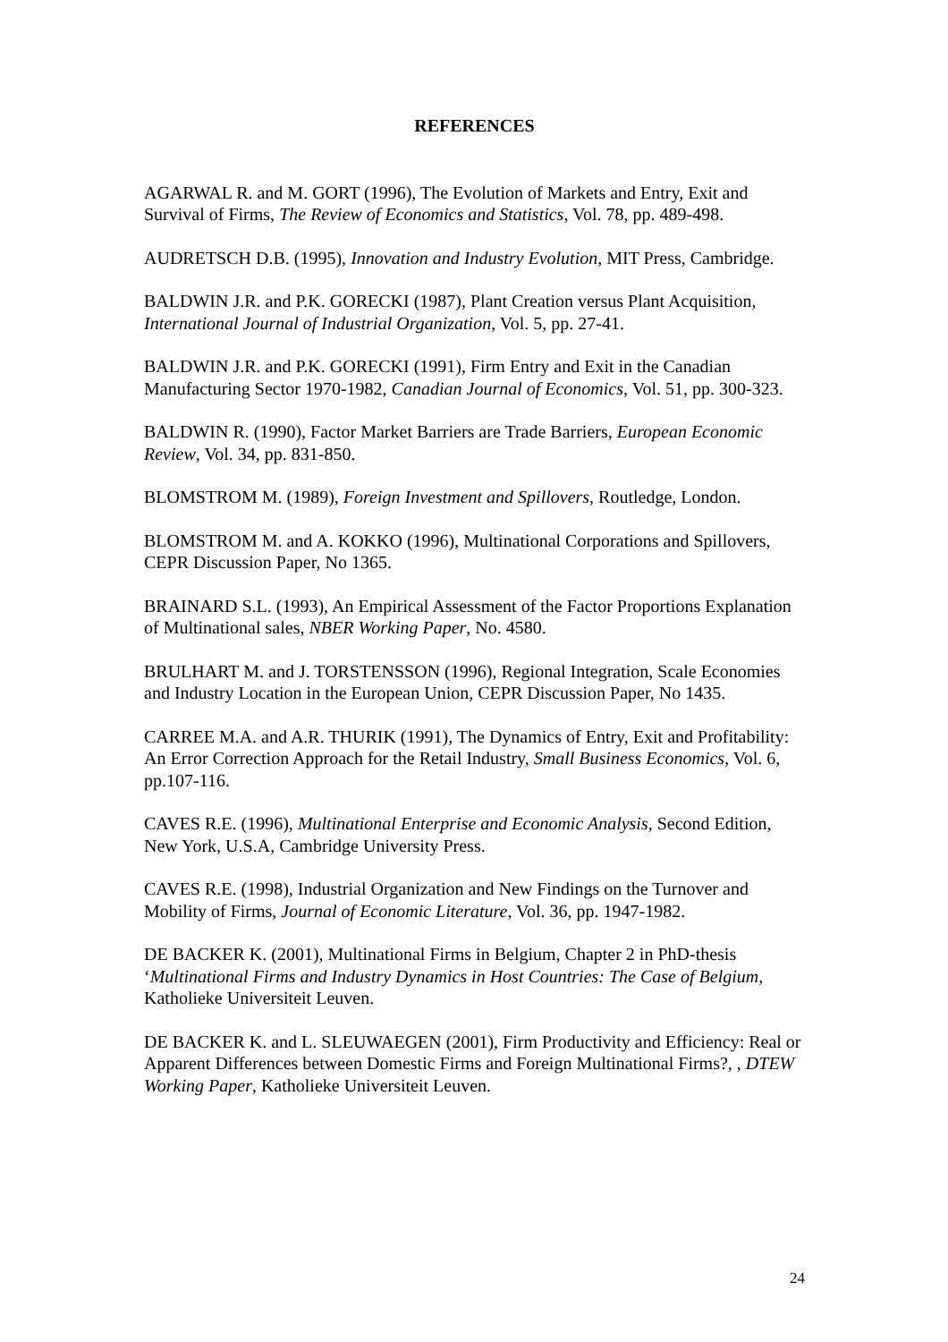REFERENCES
AGARWAL R. and M. GORT (1996), The Evolution of Markets and Entry, Exit and Survival of Firms, The Review of Economics and Statistics, Vol. 78, pp. 489-498.
AUDRETSCH D.B. (1995), Innovation and Industry Evolution, MIT Press, Cambridge.
BALDWIN J.R. and P.K. GORECKI (1987), Plant Creation versus Plant Acquisition, International Journal of Industrial Organization, Vol. 5, pp. 27-41.
BALDWIN J.R. and P.K. GORECKI (1991), Firm Entry and Exit in the Canadian Manufacturing Sector 1970-1982, Canadian Journal of Economics, Vol. 51, pp. 300-323.
BALDWIN R. (1990), Factor Market Barriers are Trade Barriers, European Economic Review, Vol. 34, pp. 831-850.
BLOMSTROM M. (1989), Foreign Investment and Spillovers, Routledge, London.
BLOMSTROM M. and A. KOKKO (1996), Multinational Corporations and Spillovers, CEPR Discussion Paper, No 1365.
BRAINARD S.L. (1993), An Empirical Assessment of the Factor Proportions Explanation of Multinational sales, NBER Working Paper, No. 4580.
BRULHART M. and J. TORSTENSSON (1996), Regional Integration, Scale Economies and Industry Location in the European Union, CEPR Discussion Paper, No 1435.
CARREE M.A. and A.R. THURIK (1991), The Dynamics of Entry, Exit and Profitability: An Error Correction Approach for the Retail Industry, Small Business Economics, Vol. 6, pp.107-116.
CAVES R.E. (1996), Multinational Enterprise and Economic Analysis, Second Edition, New York, U.S.A, Cambridge University Press.
CAVES R.E. (1998), Industrial Organization and New Findings on the Turnover and Mobility of Firms, Journal of Economic Literature, Vol. 36, pp. 1947-1982.
DE BACKER K. (2001), Multinational Firms in Belgium, Chapter 2 in PhD-thesis ‘Multinational Firms and Industry Dynamics in Host Countries: The Case of Belgium, Katholieke Universiteit Leuven.
DE BACKER K. and L. SLEUWAEGEN (2001), Firm Productivity and Efficiency: Real or Apparent Differences between Domestic Firms and Foreign Multinational Firms?, , DTEW Working Paper, Katholieke Universiteit Leuven.
24